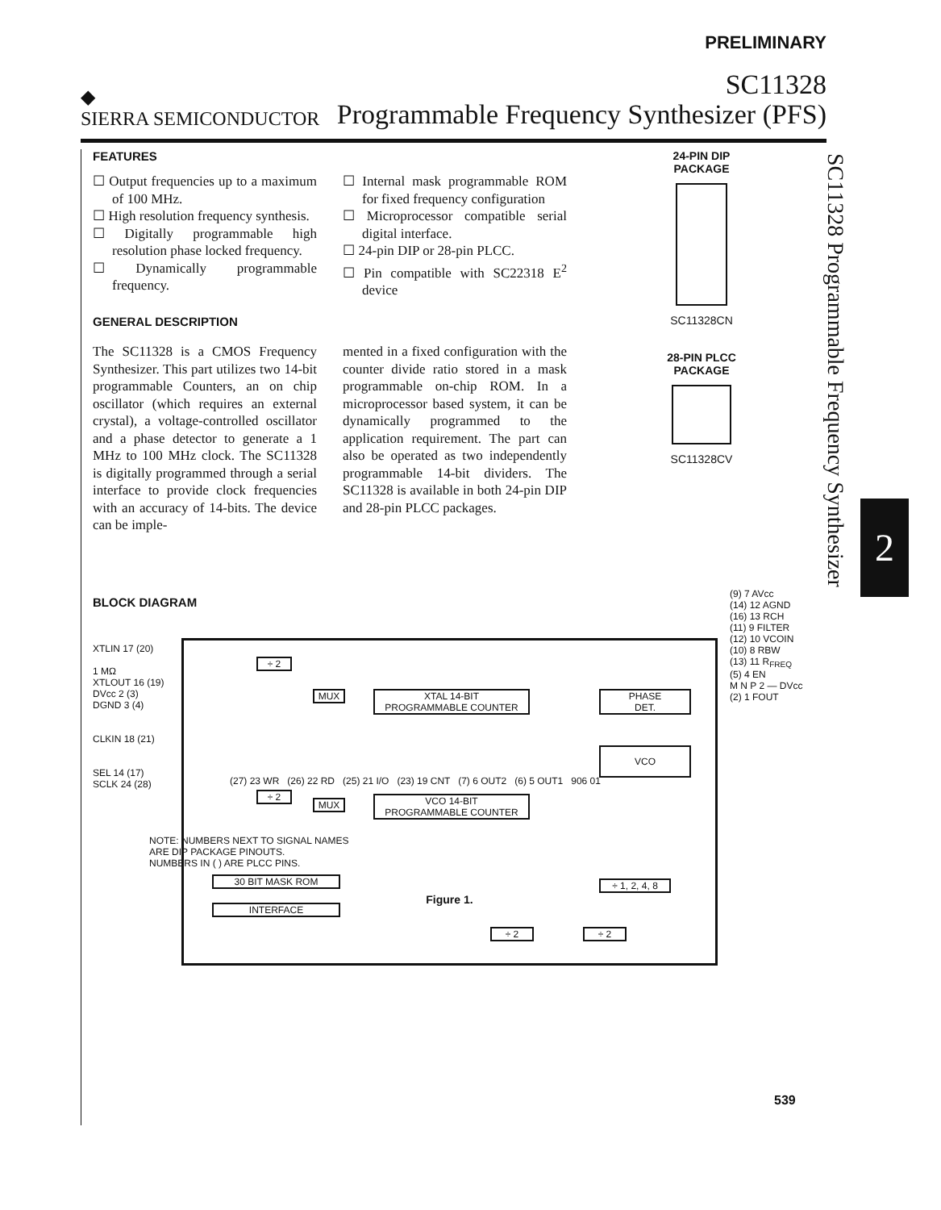PRELIMINARY
◆
SIERRA SEMICONDUCTOR
SC11328
Programmable Frequency Synthesizer (PFS)
FEATURES
☐ Output frequencies up to a maximum of 100 MHz.
☐ High resolution frequency synthesis.
☐ Digitally programmable high resolution phase locked frequency.
☐ Dynamically programmable frequency.
☐ Internal mask programmable ROM for fixed frequency configuration
☐ Microprocessor compatible serial digital interface.
☐ 24-pin DIP or 28-pin PLCC.
☐ Pin compatible with SC22318 E<sup>2</sup> device
GENERAL DESCRIPTION
The SC11328 is a CMOS Frequency Synthesizer. This part utilizes two 14-bit programmable Counters, an on chip oscillator (which requires an external crystal), a voltage-controlled oscillator and a phase detector to generate a 1 MHz to 100 MHz clock. The SC11328 is digitally programmed through a serial interface to provide clock frequencies with an accuracy of 14-bits. The device can be imple-
mented in a fixed configuration with the counter divide ratio stored in a mask programmable on-chip ROM. In a microprocessor based system, it can be dynamically programmed to the application requirement. The part can also be operated as two independently programmable 14-bit dividers. The SC11328 is available in both 24-pin DIP and 28-pin PLCC packages.
24-PIN DIP
PACKAGE
SC11328CN
28-PIN PLCC
PACKAGE
SC11328CV
SC11328 Programmable Frequency Synthesizer
2
BLOCK DIAGRAM
÷ 2
MUX
XTAL 14-BIT
PROGRAMMABLE COUNTER
PHASE
DET.
VCO
÷ 2
MUX
VCO 14-BIT
PROGRAMMABLE COUNTER
30 BIT MASK ROM
INTERFACE
÷ 1, 2, 4, 8
÷ 2 ÷ 2
XTLIN 17 (20)
1 MΩ
XTLOUT 16 (19)
DVcc 2 (3)
DGND 3 (4)
CLKIN 18 (21)
SEL 14 (17)
SCLK 24 (28)
(9) 7 AVcc
(14) 12 AGND
(16) 13 RCH
(11) 9 FILTER
(12) 10 VCOIN
(10) 8 RBW
(13) 11 R<sub>FREQ</sub>
(5) 4 EN
M N P 2 — DVcc
(2) 1 FOUT
(27) 23 WR (26) 22 RD (25) 21 I/O (23) 19 CNT (7) 6 OUT2 (6) 5 OUT1 906 01
NOTE: NUMBERS NEXT TO SIGNAL NAMES
ARE DIP PACKAGE PINOUTS.
NUMBERS IN ( ) ARE PLCC PINS.
Figure 1.
539